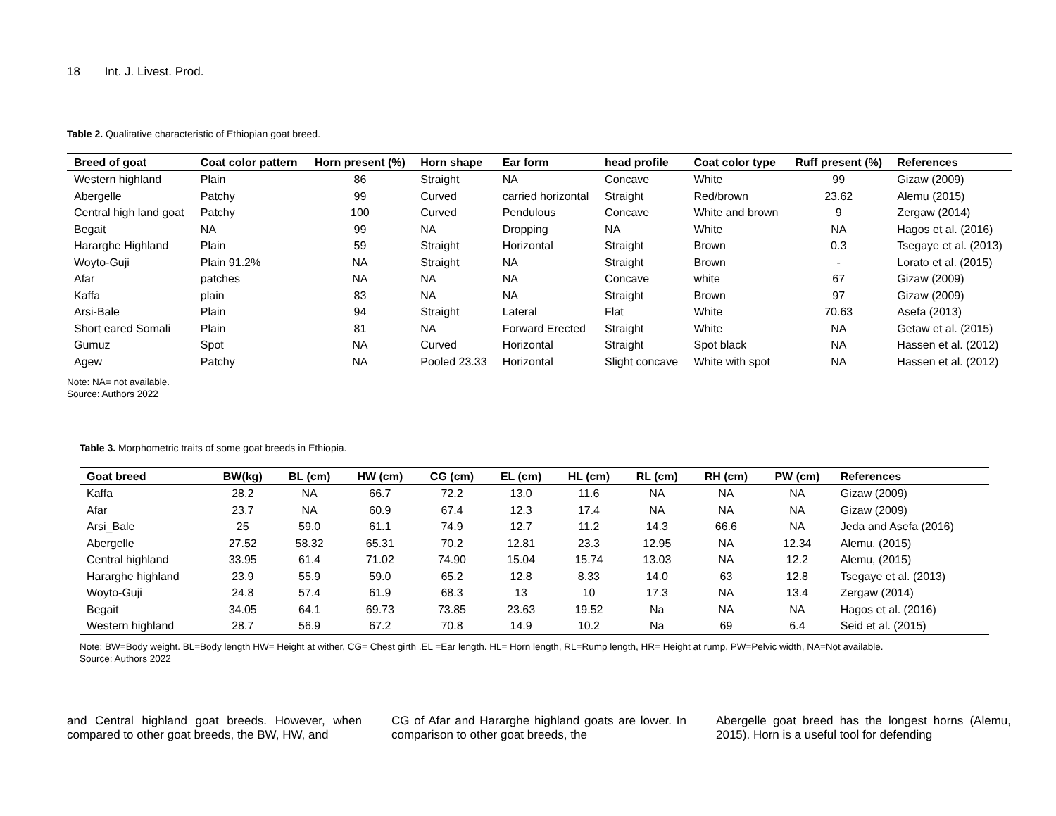18 Int. J. Livest. Prod.
Table 2. Qualitative characteristic of Ethiopian goat breed.
| Breed of goat | Coat color pattern | Horn present (%) | Horn shape | Ear form | head profile | Coat color type | Ruff present (%) | References |
| --- | --- | --- | --- | --- | --- | --- | --- | --- |
| Western highland | Plain | 86 | Straight | NA | Concave | White | 99 | Gizaw (2009) |
| Abergelle | Patchy | 99 | Curved | carried horizontal | Straight | Red/brown | 23.62 | Alemu (2015) |
| Central high land goat | Patchy | 100 | Curved | Pendulous | Concave | White and brown | 9 | Zergaw (2014) |
| Begait | NA | 99 | NA | Dropping | NA | White | NA | Hagos et al. (2016) |
| Hararghe Highland | Plain | 59 | Straight | Horizontal | Straight | Brown | 0.3 | Tsegaye et al. (2013) |
| Woyto-Guji | Plain 91.2% | NA | Straight | NA | Straight | Brown | - | Lorato et al. (2015) |
| Afar | patches | NA | NA | NA | Concave | white | 67 | Gizaw (2009) |
| Kaffa | plain | 83 | NA | NA | Straight | Brown | 97 | Gizaw (2009) |
| Arsi-Bale | Plain | 94 | Straight | Lateral | Flat | White | 70.63 | Asefa (2013) |
| Short eared Somali | Plain | 81 | NA | Forward Erected | Straight | White | NA | Getaw et al. (2015) |
| Gumuz | Spot | NA | Curved | Horizontal | Straight | Spot black | NA | Hassen et al. (2012) |
| Agew | Patchy | NA | Pooled 23.33 | Horizontal | Slight concave | White with spot | NA | Hassen et al. (2012) |
Note: NA= not available.
Source: Authors 2022
Table 3. Morphometric traits of some goat breeds in Ethiopia.
| Goat breed | BW(kg) | BL (cm) | HW (cm) | CG (cm) | EL (cm) | HL (cm) | RL (cm) | RH (cm) | PW (cm) | References |
| --- | --- | --- | --- | --- | --- | --- | --- | --- | --- | --- |
| Kaffa | 28.2 | NA | 66.7 | 72.2 | 13.0 | 11.6 | NA | NA | NA | Gizaw (2009) |
| Afar | 23.7 | NA | 60.9 | 67.4 | 12.3 | 17.4 | NA | NA | NA | Gizaw (2009) |
| Arsi_Bale | 25 | 59.0 | 61.1 | 74.9 | 12.7 | 11.2 | 14.3 | 66.6 | NA | Jeda and Asefa (2016) |
| Abergelle | 27.52 | 58.32 | 65.31 | 70.2 | 12.81 | 23.3 | 12.95 | NA | 12.34 | Alemu, (2015) |
| Central highland | 33.95 | 61.4 | 71.02 | 74.90 | 15.04 | 15.74 | 13.03 | NA | 12.2 | Alemu, (2015) |
| Hararghe highland | 23.9 | 55.9 | 59.0 | 65.2 | 12.8 | 8.33 | 14.0 | 63 | 12.8 | Tsegaye et al. (2013) |
| Woyto-Guji | 24.8 | 57.4 | 61.9 | 68.3 | 13 | 10 | 17.3 | NA | 13.4 | Zergaw (2014) |
| Begait | 34.05 | 64.1 | 69.73 | 73.85 | 23.63 | 19.52 | Na | NA | NA | Hagos et al. (2016) |
| Western highland | 28.7 | 56.9 | 67.2 | 70.8 | 14.9 | 10.2 | Na | 69 | 6.4 | Seid et al. (2015) |
Note: BW=Body weight. BL=Body length HW= Height at wither, CG= Chest girth .EL =Ear length. HL= Horn length, RL=Rump length, HR= Height at rump, PW=Pelvic width, NA=Not available.
Source: Authors 2022
and Central highland goat breeds. However, when compared to other goat breeds, the BW, HW, and
CG of Afar and Hararghe highland goats are lower. In comparison to other goat breeds, the
Abergelle goat breed has the longest horns (Alemu, 2015). Horn is a useful tool for defending